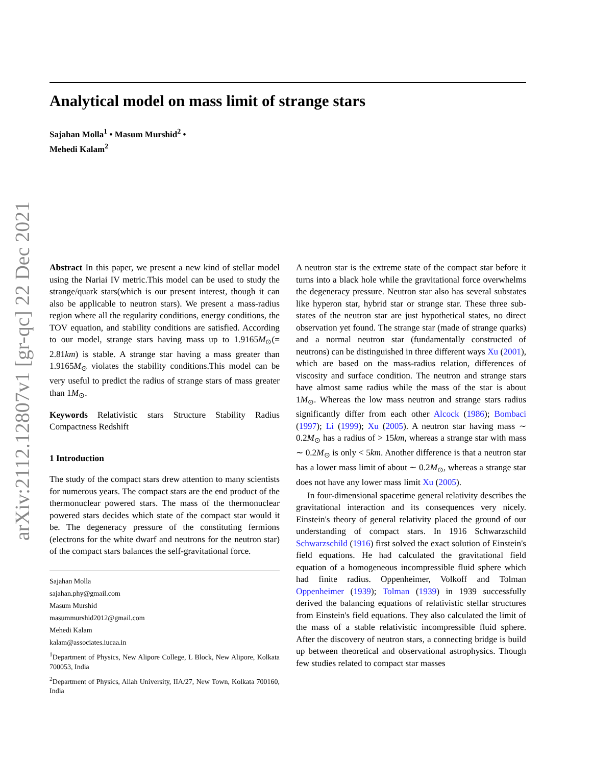arXiv:2112.12807v1 [gr-qc] 22 Dec 2021
Analytical model on mass limit of strange stars
Sajahan Molla<sup>1</sup> • Masum Murshid<sup>2</sup> •
Mehedi Kalam<sup>2</sup>
Abstract In this paper, we present a new kind of stellar model using the Nariai IV metric.This model can be used to study the strange/quark stars(which is our present interest, though it can also be applicable to neutron stars). We present a mass-radius region where all the regularity conditions, energy conditions, the TOV equation, and stability conditions are satisfied. According to our model, strange stars having mass up to 1.9165M<sub>⊙</sub>(= 2.81km) is stable. A strange star having a mass greater than 1.9165M<sub>⊙</sub> violates the stability conditions.This model can be very useful to predict the radius of strange stars of mass greater than 1M<sub>⊙</sub>.
Keywords Relativistic stars Structure Stability Radius Compactness Redshift
1 Introduction
The study of the compact stars drew attention to many scientists for numerous years. The compact stars are the end product of the thermonuclear powered stars. The mass of the thermonuclear powered stars decides which state of the compact star would it be. The degeneracy pressure of the constituting fermions (electrons for the white dwarf and neutrons for the neutron star) of the compact stars balances the self-gravitational force.
Sajahan Molla
sajahan.phy@gmail.com
Masum Murshid
masummurshid2012@gmail.com
Mehedi Kalam
kalam@associates.iucaa.in
<sup>1</sup> Department of Physics, New Alipore College, L Block, New Alipore, Kolkata 700053, India
<sup>2</sup> Department of Physics, Aliah University, IIA/27, New Town, Kolkata 700160, India
A neutron star is the extreme state of the compact star before it turns into a black hole while the gravitational force overwhelms the degeneracy pressure. Neutron star also has several substates like hyperon star, hybrid star or strange star. These three sub-states of the neutron star are just hypothetical states, no direct observation yet found. The strange star (made of strange quarks) and a normal neutron star (fundamentally constructed of neutrons) can be distinguished in three different ways Xu (2001), which are based on the mass-radius relation, differences of viscosity and surface condition. The neutron and strange stars have almost same radius while the mass of the star is about 1M<sub>⊙</sub>. Whereas the low mass neutron and strange stars radius significantly differ from each other Alcock (1986); Bombaci (1997); Li (1999); Xu (2005). A neutron star having mass ∼ 0.2M<sub>⊙</sub> has a radius of > 15km, whereas a strange star with mass ∼ 0.2M<sub>⊙</sub> is only < 5km. Another difference is that a neutron star has a lower mass limit of about ∼ 0.2M<sub>⊙</sub>, whereas a strange star does not have any lower mass limit Xu (2005).
In four-dimensional spacetime general relativity describes the gravitational interaction and its consequences very nicely. Einstein's theory of general relativity placed the ground of our understanding of compact stars. In 1916 Schwarzschild Schwarzschild (1916) first solved the exact solution of Einstein's field equations. He had calculated the gravitational field equation of a homogeneous incompressible fluid sphere which had finite radius. Oppenheimer, Volkoff and Tolman Oppenheimer (1939); Tolman (1939) in 1939 successfully derived the balancing equations of relativistic stellar structures from Einstein's field equations. They also calculated the limit of the mass of a stable relativistic incompressible fluid sphere. After the discovery of neutron stars, a connecting bridge is build up between theoretical and observational astrophysics. Though few studies related to compact star masses